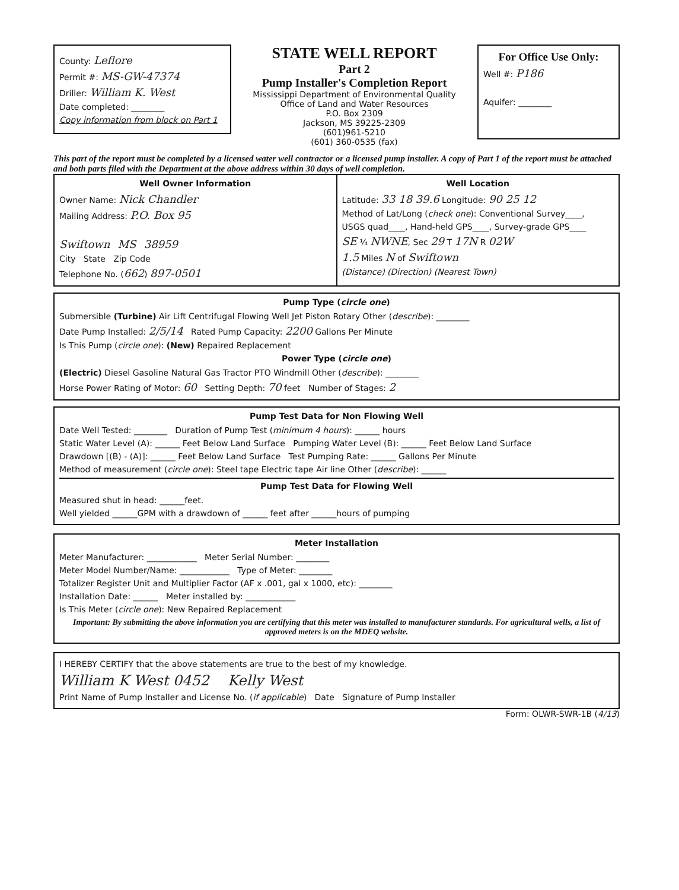County: Leflore
Permit #: MS-GW-47374
Driller: William K. West
Date completed: ________
Copy information from block on Part 1
STATE WELL REPORT
Part 2
Pump Installer's Completion Report
Mississippi Department of Environmental Quality
Office of Land and Water Resources
P.O. Box 2309
Jackson, MS 39225-2309
(601)961-5210
(601) 360-0535 (fax)
For Office Use Only:
Well #: P186
Aquifer: ________
This part of the report must be completed by a licensed water well contractor or a licensed pump installer. A copy of Part 1 of the report must be attached and both parts filed with the Department at the above address within 30 days of well completion.
Well Owner Information
Owner Name: Nick Chandler
Mailing Address: P.O. Box 95
Swiftown MS 38959
City State Zip Code
Telephone No. (662) 897-0501
Well Location
Latitude: 33 18 39.6 Longitude: 90 25 12
Method of Lat/Long (check one): Conventional Survey____,
USGS quad____, Hand-held GPS____, Survey-grade GPS____
SE ¼ NWNE, Sec 29 T 17N R 02W
1.5 Miles N of Swiftown
(Distance) (Direction) (Nearest Town)
Pump Type (circle one)
Submersible (Turbine) Air Lift Centrifugal Flowing Well Jet Piston Rotary Other (describe): ________
Date Pump Installed: 2/5/14 Rated Pump Capacity: 2200 Gallons Per Minute
Is This Pump (circle one): (New) Repaired Replacement
Power Type (circle one)
(Electric) Diesel Gasoline Natural Gas Tractor PTO Windmill Other (describe): ________
Horse Power Rating of Motor: 60 Setting Depth: 70 feet Number of Stages: 2
Pump Test Data for Non Flowing Well
Date Well Tested: ________ Duration of Pump Test (minimum 4 hours): ______ hours
Static Water Level (A): ______ Feet Below Land Surface Pumping Water Level (B): ______ Feet Below Land Surface
Drawdown [(B) - (A)]: ______ Feet Below Land Surface Test Pumping Rate: ______ Gallons Per Minute
Method of measurement (circle one): Steel tape Electric tape Air line Other (describe): ______
Pump Test Data for Flowing Well
Measured shut in head: ______feet.
Well yielded ______GPM with a drawdown of ______ feet after ______hours of pumping
Meter Installation
Meter Manufacturer: ____________ Meter Serial Number: ________
Meter Model Number/Name: ____________ Type of Meter: ________
Totalizer Register Unit and Multiplier Factor (AF x .001, gal x 1000, etc): ________
Installation Date: ______ Meter installed by: ____________
Is This Meter (circle one): New Repaired Replacement
Important: By submitting the above information you are certifying that this meter was installed to manufacturer standards. For agricultural wells, a list of approved meters is on the MDEQ website.
I HEREBY CERTIFY that the above statements are true to the best of my knowledge.
William K West 0452 Kelly West
Print Name of Pump Installer and License No. (if applicable) Date Signature of Pump Installer
Form: OLWR-SWR-1B (4/13)